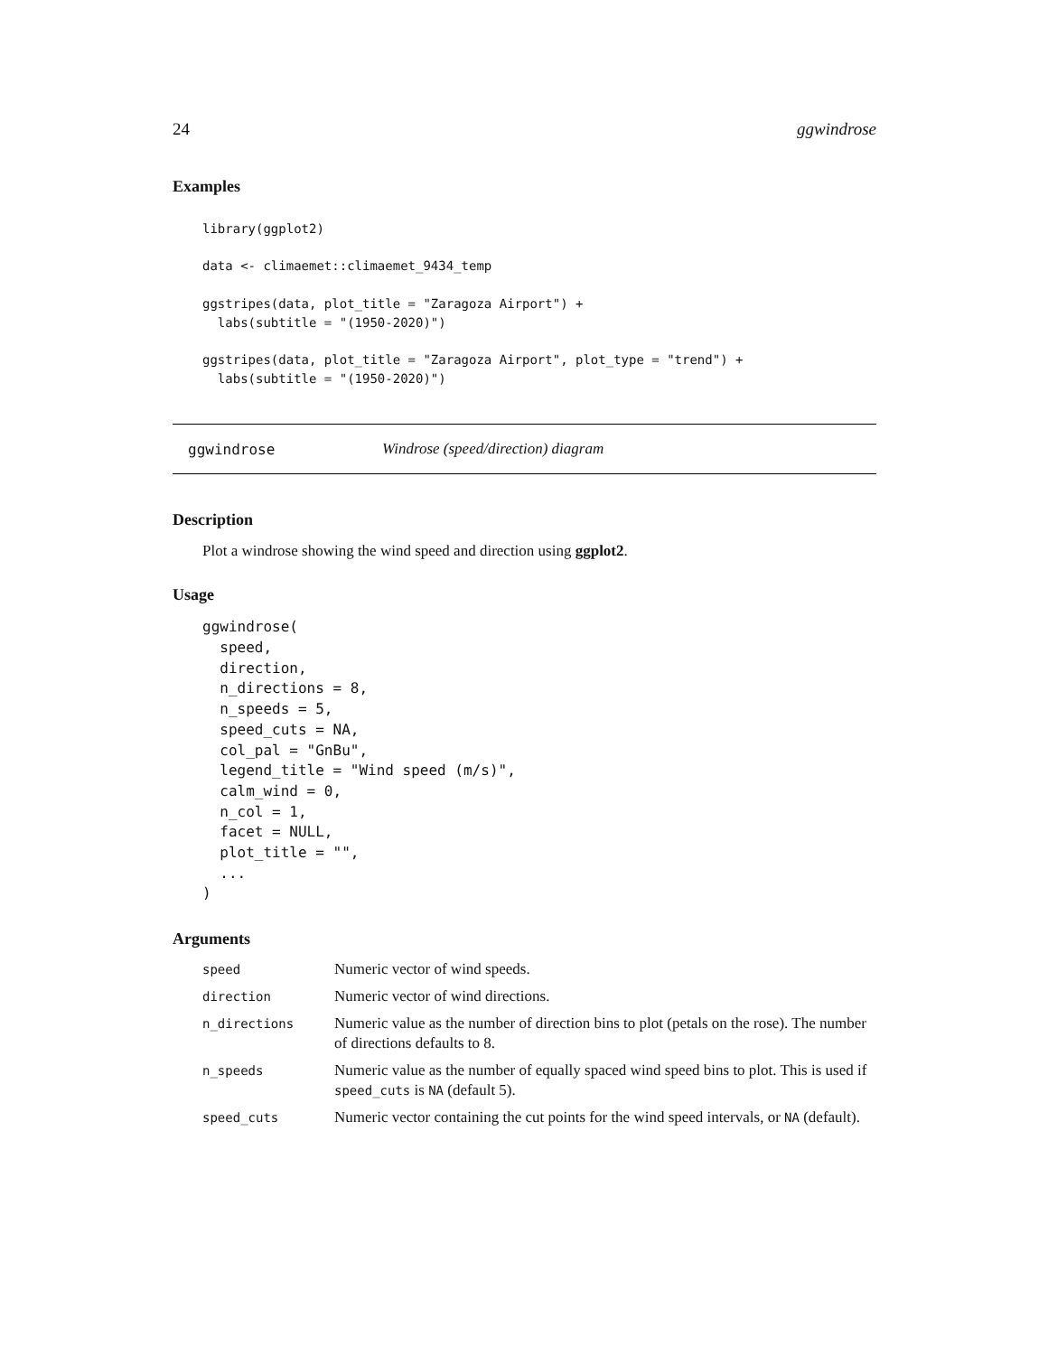24 ggwindrose
Examples
library(ggplot2)

data <- climaemet::climaemet_9434_temp

ggstripes(data, plot_title = "Zaragoza Airport") +
  labs(subtitle = "(1950-2020)")

ggstripes(data, plot_title = "Zaragoza Airport", plot_type = "trend") +
  labs(subtitle = "(1950-2020)")
ggwindrose Windrose (speed/direction) diagram
Description
Plot a windrose showing the wind speed and direction using ggplot2.
Usage
ggwindrose(
  speed,
  direction,
  n_directions = 8,
  n_speeds = 5,
  speed_cuts = NA,
  col_pal = "GnBu",
  legend_title = "Wind speed (m/s)",
  calm_wind = 0,
  n_col = 1,
  facet = NULL,
  plot_title = "",
  ...
)
Arguments
| speed | Numeric vector of wind speeds. |
| direction | Numeric vector of wind directions. |
| n_directions | Numeric value as the number of direction bins to plot (petals on the rose). The number of directions defaults to 8. |
| n_speeds | Numeric value as the number of equally spaced wind speed bins to plot. This is used if speed_cuts is NA (default 5). |
| speed_cuts | Numeric vector containing the cut points for the wind speed intervals, or NA (default). |